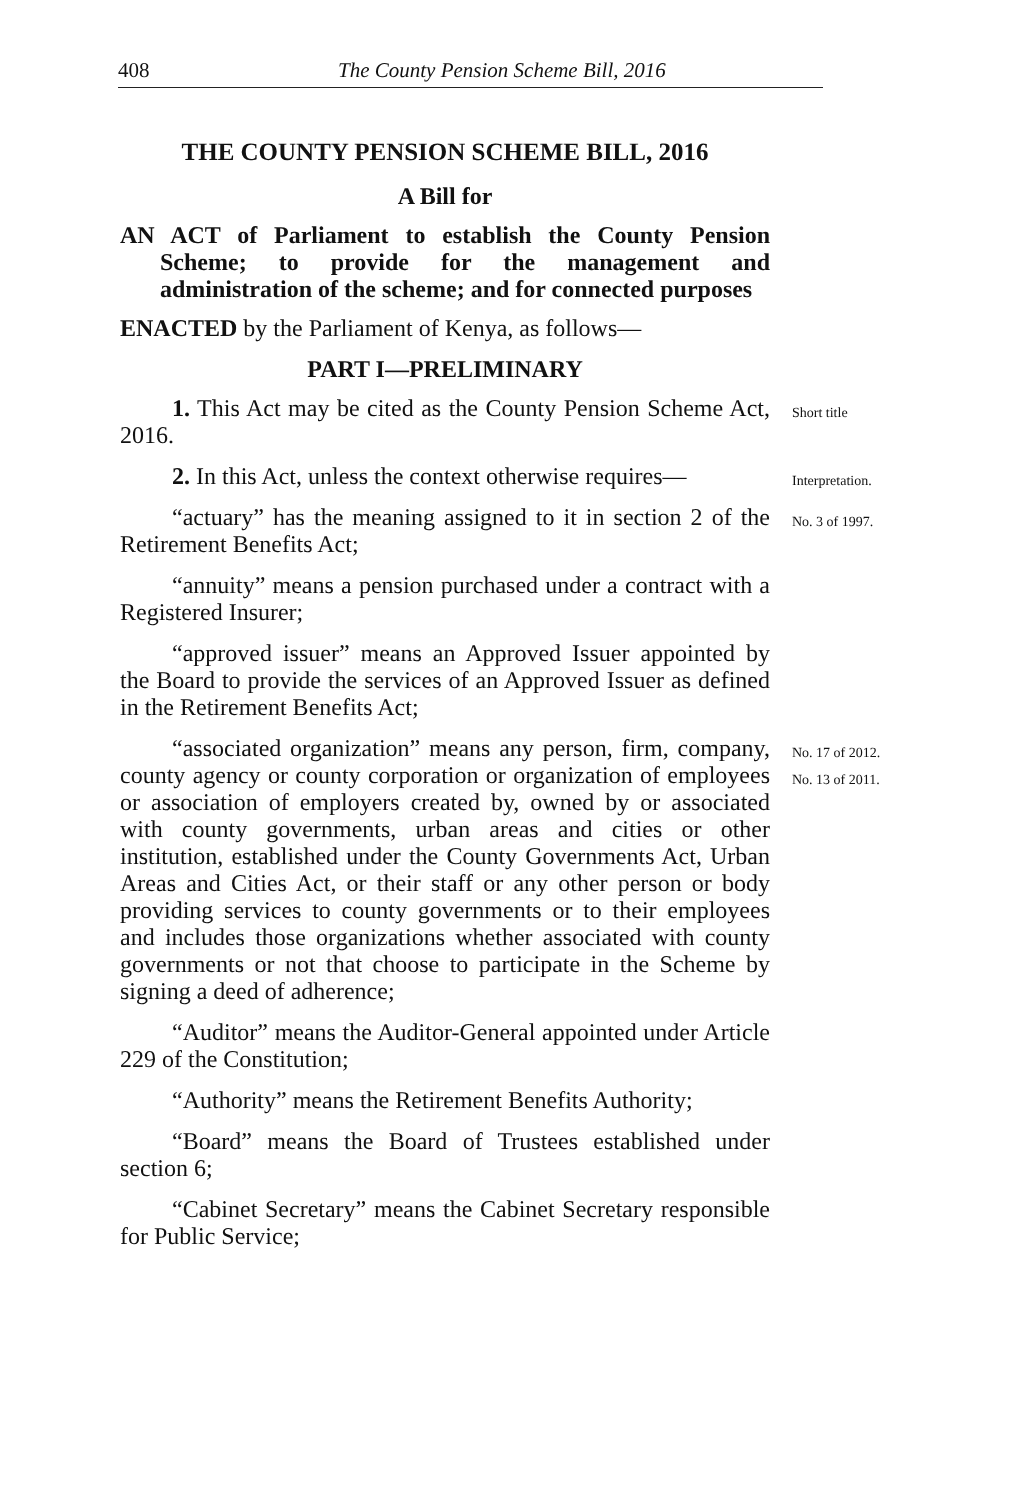408 The County Pension Scheme Bill, 2016
THE COUNTY PENSION SCHEME BILL, 2016
A Bill for
AN ACT of Parliament to establish the County Pension Scheme; to provide for the management and administration of the scheme; and for connected purposes
ENACTED by the Parliament of Kenya, as follows—
PART I—PRELIMINARY
1. This Act may be cited as the County Pension Scheme Act, 2016.
Short title
2. In this Act, unless the context otherwise requires—
Interpretation.
“actuary” has the meaning assigned to it in section 2 of the Retirement Benefits Act;
No. 3 of 1997.
“annuity” means a pension purchased under a contract with a Registered Insurer;
“approved issuer” means an Approved Issuer appointed by the Board to provide the services of an Approved Issuer as defined in the Retirement Benefits Act;
“associated organization” means any person, firm, company, county agency or county corporation or organization of employees or association of employers created by, owned by or associated with county governments, urban areas and cities or other institution, established under the County Governments Act, Urban Areas and Cities Act, or their staff or any other person or body providing services to county governments or to their employees and includes those organizations whether associated with county governments or not that choose to participate in the Scheme by signing a deed of adherence;
No. 17 of 2012.
No. 13 of 2011.
“Auditor” means the Auditor-General appointed under Article 229 of the Constitution;
“Authority” means the Retirement Benefits Authority;
“Board” means the Board of Trustees established under section 6;
“Cabinet Secretary” means the Cabinet Secretary responsible for Public Service;